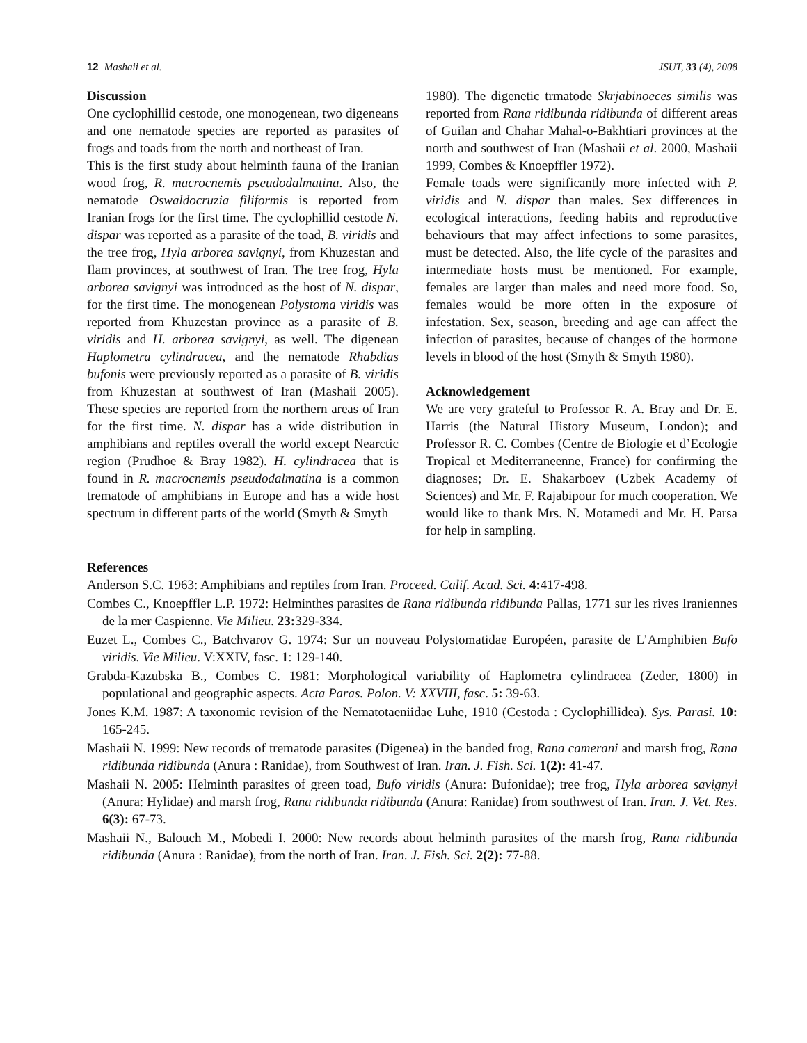12 Mashaii et al. JSUT, 33 (4), 2008
Discussion
One cyclophillid cestode, one monogenean, two digeneans and one nematode species are reported as parasites of frogs and toads from the north and northeast of Iran.
This is the first study about helminth fauna of the Iranian wood frog, R. macrocnemis pseudodalmatina. Also, the nematode Oswaldocruzia filiformis is reported from Iranian frogs for the first time. The cyclophillid cestode N. dispar was reported as a parasite of the toad, B. viridis and the tree frog, Hyla arborea savignyi, from Khuzestan and Ilam provinces, at southwest of Iran. The tree frog, Hyla arborea savignyi was introduced as the host of N. dispar, for the first time. The monogenean Polystoma viridis was reported from Khuzestan province as a parasite of B. viridis and H. arborea savignyi, as well. The digenean Haplometra cylindracea, and the nematode Rhabdias bufonis were previously reported as a parasite of B. viridis from Khuzestan at southwest of Iran (Mashaii 2005). These species are reported from the northern areas of Iran for the first time. N. dispar has a wide distribution in amphibians and reptiles overall the world except Nearctic region (Prudhoe & Bray 1982). H. cylindracea that is found in R. macrocnemis pseudodalmatina is a common trematode of amphibians in Europe and has a wide host spectrum in different parts of the world (Smyth & Smyth
1980). The digenetic trmatode Skrjabinoeces similis was reported from Rana ridibunda ridibunda of different areas of Guilan and Chahar Mahal-o-Bakhtiari provinces at the north and southwest of Iran (Mashaii et al. 2000, Mashaii 1999, Combes & Knoepffler 1972).
Female toads were significantly more infected with P. viridis and N. dispar than males. Sex differences in ecological interactions, feeding habits and reproductive behaviours that may affect infections to some parasites, must be detected. Also, the life cycle of the parasites and intermediate hosts must be mentioned. For example, females are larger than males and need more food. So, females would be more often in the exposure of infestation. Sex, season, breeding and age can affect the infection of parasites, because of changes of the hormone levels in blood of the host (Smyth & Smyth 1980).
Acknowledgement
We are very grateful to Professor R. A. Bray and Dr. E. Harris (the Natural History Museum, London); and Professor R. C. Combes (Centre de Biologie et d’Ecologie Tropical et Mediterraneenne, France) for confirming the diagnoses; Dr. E. Shakarboev (Uzbek Academy of Sciences) and Mr. F. Rajabipour for much cooperation. We would like to thank Mrs. N. Motamedi and Mr. H. Parsa for help in sampling.
References
Anderson S.C. 1963: Amphibians and reptiles from Iran. Proceed. Calif. Acad. Sci. 4: 417-498.
Combes C., Knoepffler L.P. 1972: Helminthes parasites de Rana ridibunda ridibunda Pallas, 1771 sur les rives Iraniennes de la mer Caspienne. Vie Milieu. 23: 329-334.
Euzet L., Combes C., Batchvarov G. 1974: Sur un nouveau Polystomatidae Européen, parasite de L’Amphibien Bufo viridis. Vie Milieu. V:XXIV, fasc. 1: 129-140.
Grabda-Kazubska B., Combes C. 1981: Morphological variability of Haplometra cylindracea (Zeder, 1800) in populational and geographic aspects. Acta Paras. Polon. V: XXVIII, fasc. 5: 39-63.
Jones K.M. 1987: A taxonomic revision of the Nematotaeniidae Luhe, 1910 (Cestoda : Cyclophillidea). Sys. Parasi. 10: 165-245.
Mashaii N. 1999: New records of trematode parasites (Digenea) in the banded frog, Rana camerani and marsh frog, Rana ridibunda ridibunda (Anura : Ranidae), from Southwest of Iran. Iran. J. Fish. Sci. 1(2): 41-47.
Mashaii N. 2005: Helminth parasites of green toad, Bufo viridis (Anura: Bufonidae); tree frog, Hyla arborea savignyi (Anura: Hylidae) and marsh frog, Rana ridibunda ridibunda (Anura: Ranidae) from southwest of Iran. Iran. J. Vet. Res. 6(3): 67-73.
Mashaii N., Balouch M., Mobedi I. 2000: New records about helminth parasites of the marsh frog, Rana ridibunda ridibunda (Anura : Ranidae), from the north of Iran. Iran. J. Fish. Sci. 2(2): 77-88.